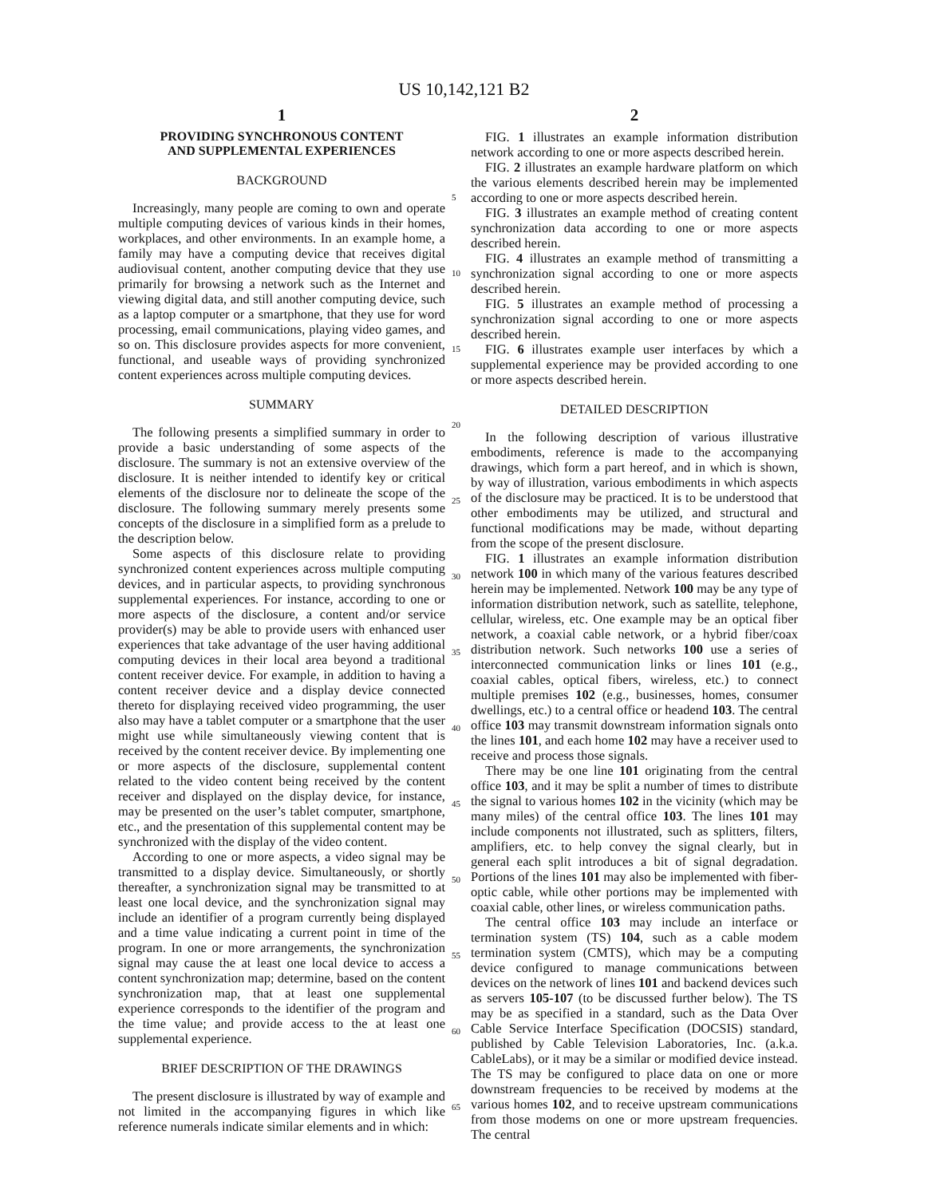US 10,142,121 B2
1
PROVIDING SYNCHRONOUS CONTENT
AND SUPPLEMENTAL EXPERIENCES
BACKGROUND
Increasingly, many people are coming to own and operate multiple computing devices of various kinds in their homes, workplaces, and other environments. In an example home, a family may have a computing device that receives digital audiovisual content, another computing device that they use primarily for browsing a network such as the Internet and viewing digital data, and still another computing device, such as a laptop computer or a smartphone, that they use for word processing, email communications, playing video games, and so on. This disclosure provides aspects for more convenient, functional, and useable ways of providing synchronized content experiences across multiple computing devices.
SUMMARY
The following presents a simplified summary in order to provide a basic understanding of some aspects of the disclosure. The summary is not an extensive overview of the disclosure. It is neither intended to identify key or critical elements of the disclosure nor to delineate the scope of the disclosure. The following summary merely presents some concepts of the disclosure in a simplified form as a prelude to the description below.
Some aspects of this disclosure relate to providing synchronized content experiences across multiple computing devices, and in particular aspects, to providing synchronous supplemental experiences. For instance, according to one or more aspects of the disclosure, a content and/or service provider(s) may be able to provide users with enhanced user experiences that take advantage of the user having additional computing devices in their local area beyond a traditional content receiver device. For example, in addition to having a content receiver device and a display device connected thereto for displaying received video programming, the user also may have a tablet computer or a smartphone that the user might use while simultaneously viewing content that is received by the content receiver device. By implementing one or more aspects of the disclosure, supplemental content related to the video content being received by the content receiver and displayed on the display device, for instance, may be presented on the user’s tablet computer, smartphone, etc., and the presentation of this supplemental content may be synchronized with the display of the video content.
According to one or more aspects, a video signal may be transmitted to a display device. Simultaneously, or shortly thereafter, a synchronization signal may be transmitted to at least one local device, and the synchronization signal may include an identifier of a program currently being displayed and a time value indicating a current point in time of the program. In one or more arrangements, the synchronization signal may cause the at least one local device to access a content synchronization map; determine, based on the content synchronization map, that at least one supplemental experience corresponds to the identifier of the program and the time value; and provide access to the at least one supplemental experience.
BRIEF DESCRIPTION OF THE DRAWINGS
The present disclosure is illustrated by way of example and not limited in the accompanying figures in which like reference numerals indicate similar elements and in which:
2
FIG. 1 illustrates an example information distribution network according to one or more aspects described herein.
FIG. 2 illustrates an example hardware platform on which the various elements described herein may be implemented according to one or more aspects described herein.
FIG. 3 illustrates an example method of creating content synchronization data according to one or more aspects described herein.
FIG. 4 illustrates an example method of transmitting a synchronization signal according to one or more aspects described herein.
FIG. 5 illustrates an example method of processing a synchronization signal according to one or more aspects described herein.
FIG. 6 illustrates example user interfaces by which a supplemental experience may be provided according to one or more aspects described herein.
DETAILED DESCRIPTION
In the following description of various illustrative embodiments, reference is made to the accompanying drawings, which form a part hereof, and in which is shown, by way of illustration, various embodiments in which aspects of the disclosure may be practiced. It is to be understood that other embodiments may be utilized, and structural and functional modifications may be made, without departing from the scope of the present disclosure.
FIG. 1 illustrates an example information distribution network 100 in which many of the various features described herein may be implemented. Network 100 may be any type of information distribution network, such as satellite, telephone, cellular, wireless, etc. One example may be an optical fiber network, a coaxial cable network, or a hybrid fiber/coax distribution network. Such networks 100 use a series of interconnected communication links or lines 101 (e.g., coaxial cables, optical fibers, wireless, etc.) to connect multiple premises 102 (e.g., businesses, homes, consumer dwellings, etc.) to a central office or headend 103. The central office 103 may transmit downstream information signals onto the lines 101, and each home 102 may have a receiver used to receive and process those signals.
There may be one line 101 originating from the central office 103, and it may be split a number of times to distribute the signal to various homes 102 in the vicinity (which may be many miles) of the central office 103. The lines 101 may include components not illustrated, such as splitters, filters, amplifiers, etc. to help convey the signal clearly, but in general each split introduces a bit of signal degradation. Portions of the lines 101 may also be implemented with fiber-optic cable, while other portions may be implemented with coaxial cable, other lines, or wireless communication paths.
The central office 103 may include an interface or termination system (TS) 104, such as a cable modem termination system (CMTS), which may be a computing device configured to manage communications between devices on the network of lines 101 and backend devices such as servers 105-107 (to be discussed further below). The TS may be as specified in a standard, such as the Data Over Cable Service Interface Specification (DOCSIS) standard, published by Cable Television Laboratories, Inc. (a.k.a. CableLabs), or it may be a similar or modified device instead. The TS may be configured to place data on one or more downstream frequencies to be received by modems at the various homes 102, and to receive upstream communications from those modems on one or more upstream frequencies. The central
5
10
15
20
25
30
35
40
45
50
55
60
65